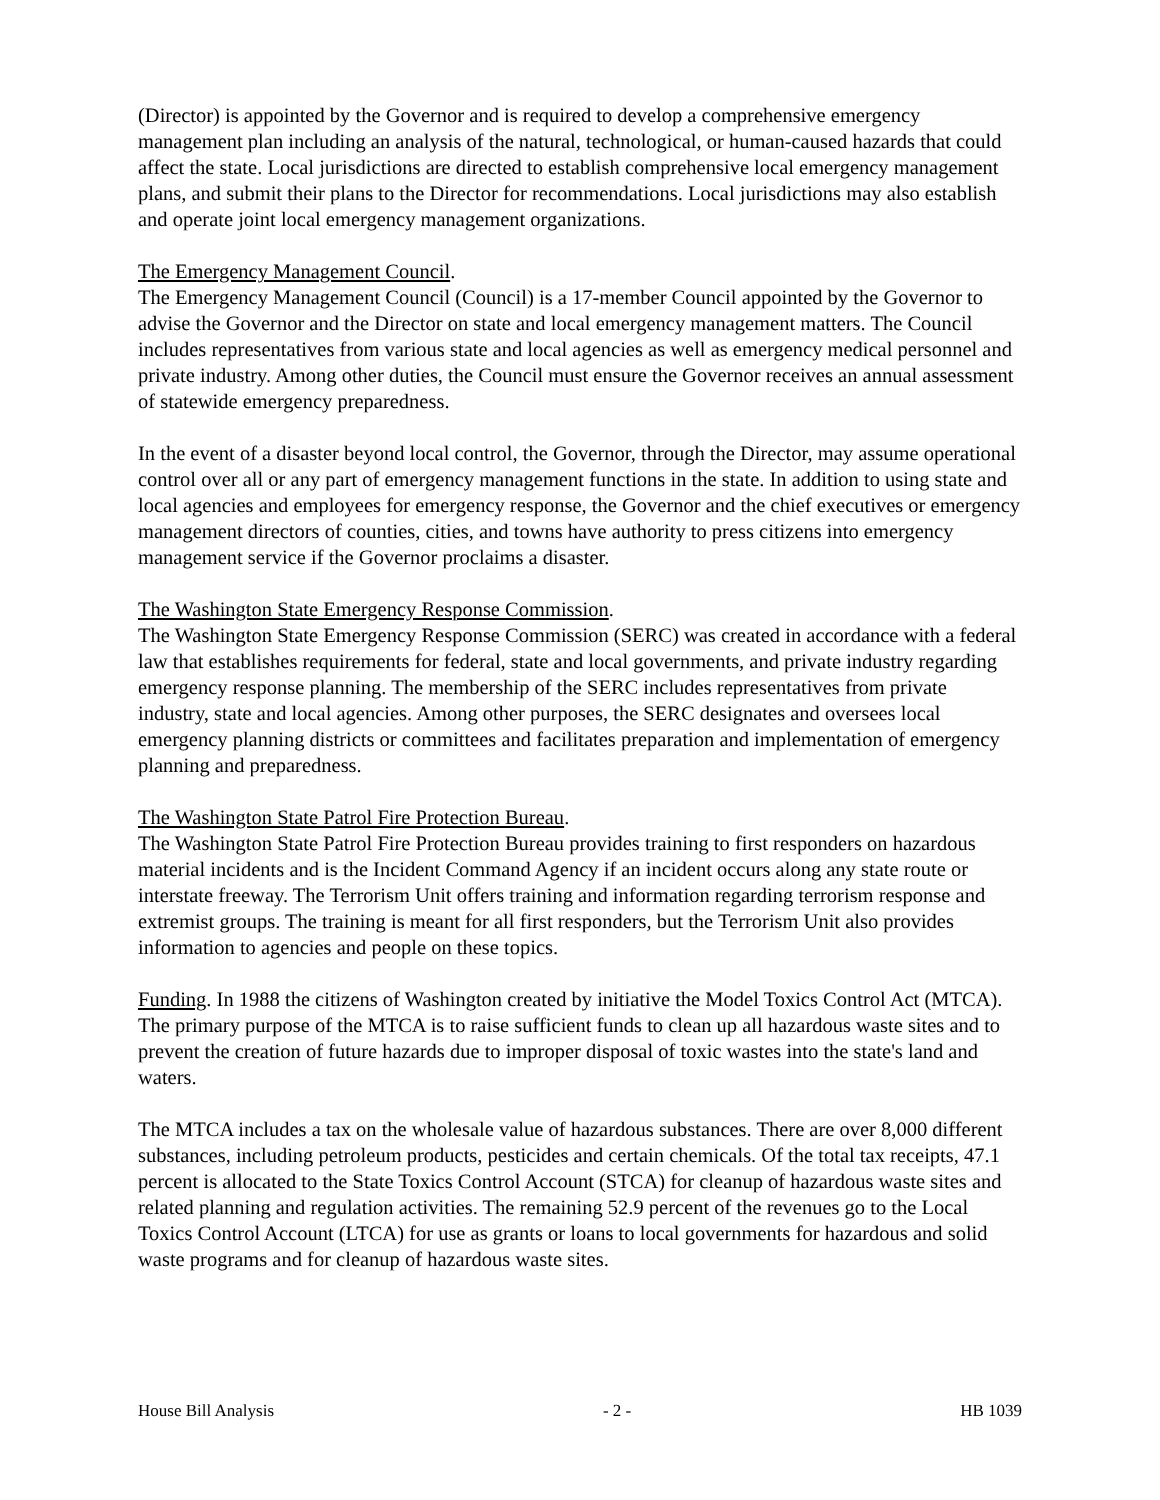(Director) is appointed by the Governor and is required to develop a comprehensive emergency management plan including an analysis of the natural, technological, or human-caused hazards that could affect the state. Local jurisdictions are directed to establish comprehensive local emergency management plans, and submit their plans to the Director for recommendations. Local jurisdictions may also establish and operate joint local emergency management organizations.
The Emergency Management Council.
The Emergency Management Council (Council) is a 17-member Council appointed by the Governor to advise the Governor and the Director on state and local emergency management matters. The Council includes representatives from various state and local agencies as well as emergency medical personnel and private industry. Among other duties, the Council must ensure the Governor receives an annual assessment of statewide emergency preparedness.
In the event of a disaster beyond local control, the Governor, through the Director, may assume operational control over all or any part of emergency management functions in the state. In addition to using state and local agencies and employees for emergency response, the Governor and the chief executives or emergency management directors of counties, cities, and towns have authority to press citizens into emergency management service if the Governor proclaims a disaster.
The Washington State Emergency Response Commission.
The Washington State Emergency Response Commission (SERC) was created in accordance with a federal law that establishes requirements for federal, state and local governments, and private industry regarding emergency response planning. The membership of the SERC includes representatives from private industry, state and local agencies. Among other purposes, the SERC designates and oversees local emergency planning districts or committees and facilitates preparation and implementation of emergency planning and preparedness.
The Washington State Patrol Fire Protection Bureau.
The Washington State Patrol Fire Protection Bureau provides training to first responders on hazardous material incidents and is the Incident Command Agency if an incident occurs along any state route or interstate freeway. The Terrorism Unit offers training and information regarding terrorism response and extremist groups. The training is meant for all first responders, but the Terrorism Unit also provides information to agencies and people on these topics.
Funding. In 1988 the citizens of Washington created by initiative the Model Toxics Control Act (MTCA). The primary purpose of the MTCA is to raise sufficient funds to clean up all hazardous waste sites and to prevent the creation of future hazards due to improper disposal of toxic wastes into the state's land and waters.
The MTCA includes a tax on the wholesale value of hazardous substances. There are over 8,000 different substances, including petroleum products, pesticides and certain chemicals. Of the total tax receipts, 47.1 percent is allocated to the State Toxics Control Account (STCA) for cleanup of hazardous waste sites and related planning and regulation activities. The remaining 52.9 percent of the revenues go to the Local Toxics Control Account (LTCA) for use as grants or loans to local governments for hazardous and solid waste programs and for cleanup of hazardous waste sites.
House Bill Analysis - 2 - HB 1039